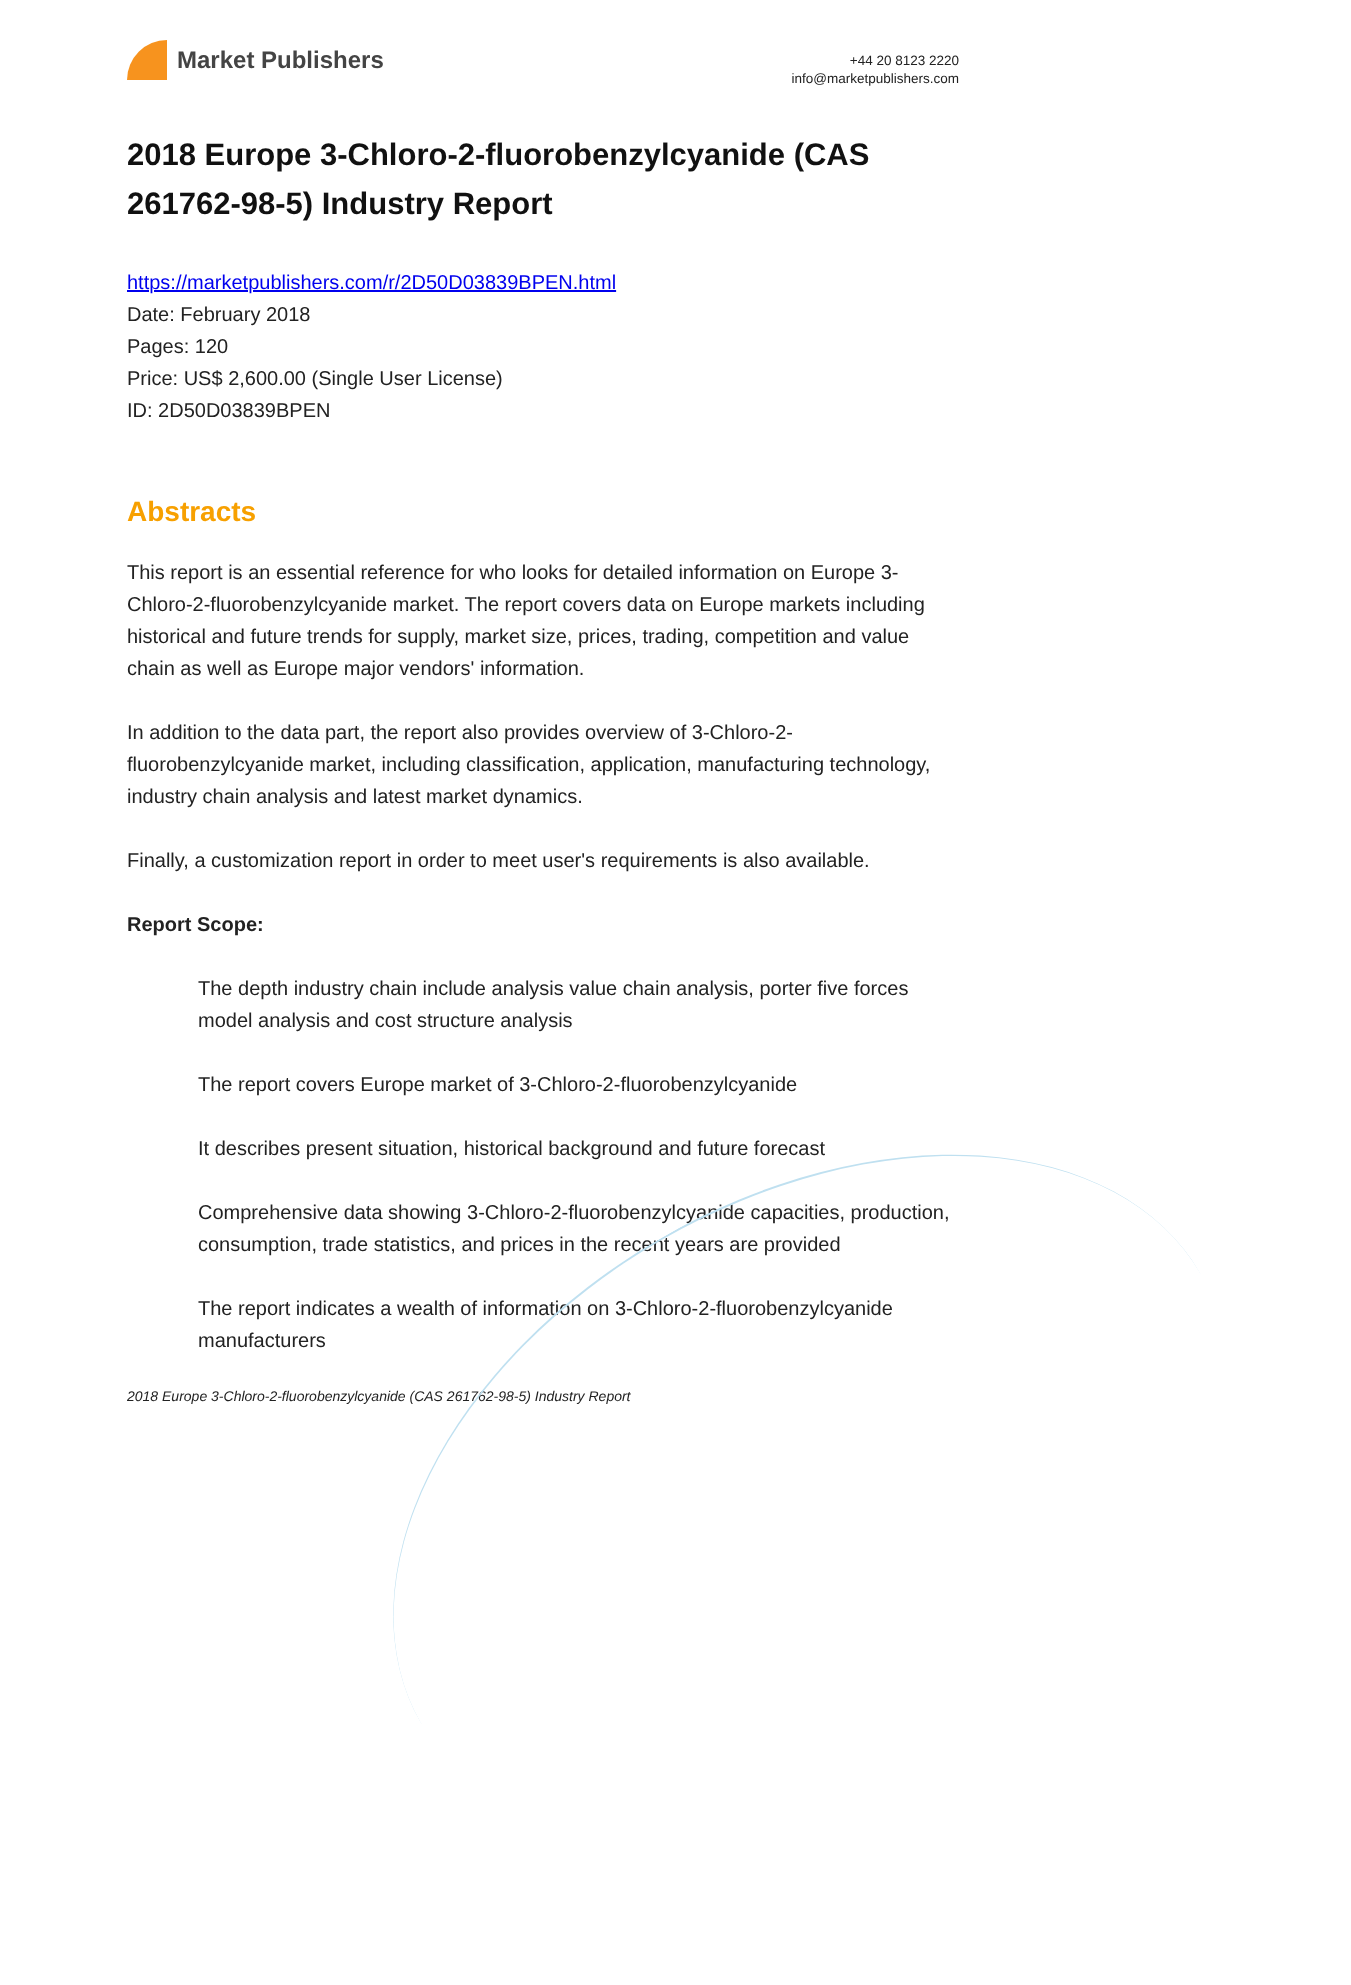Market Publishers
+44 20 8123 2220
info@marketpublishers.com
2018 Europe 3-Chloro-2-fluorobenzylcyanide (CAS 261762-98-5) Industry Report
https://marketpublishers.com/r/2D50D03839BPEN.html
Date: February 2018
Pages: 120
Price: US$ 2,600.00 (Single User License)
ID: 2D50D03839BPEN
Abstracts
This report is an essential reference for who looks for detailed information on Europe 3-Chloro-2-fluorobenzylcyanide market. The report covers data on Europe markets including historical and future trends for supply, market size, prices, trading, competition and value chain as well as Europe major vendors' information.
In addition to the data part, the report also provides overview of 3-Chloro-2-fluorobenzylcyanide market, including classification, application, manufacturing technology, industry chain analysis and latest market dynamics.
Finally, a customization report in order to meet user's requirements is also available.
Report Scope:
The depth industry chain include analysis value chain analysis, porter five forces model analysis and cost structure analysis
The report covers Europe market of 3-Chloro-2-fluorobenzylcyanide
It describes present situation, historical background and future forecast
Comprehensive data showing 3-Chloro-2-fluorobenzylcyanide capacities, production, consumption, trade statistics, and prices in the recent years are provided
The report indicates a wealth of information on 3-Chloro-2-fluorobenzylcyanide manufacturers
2018 Europe 3-Chloro-2-fluorobenzylcyanide (CAS 261762-98-5) Industry Report